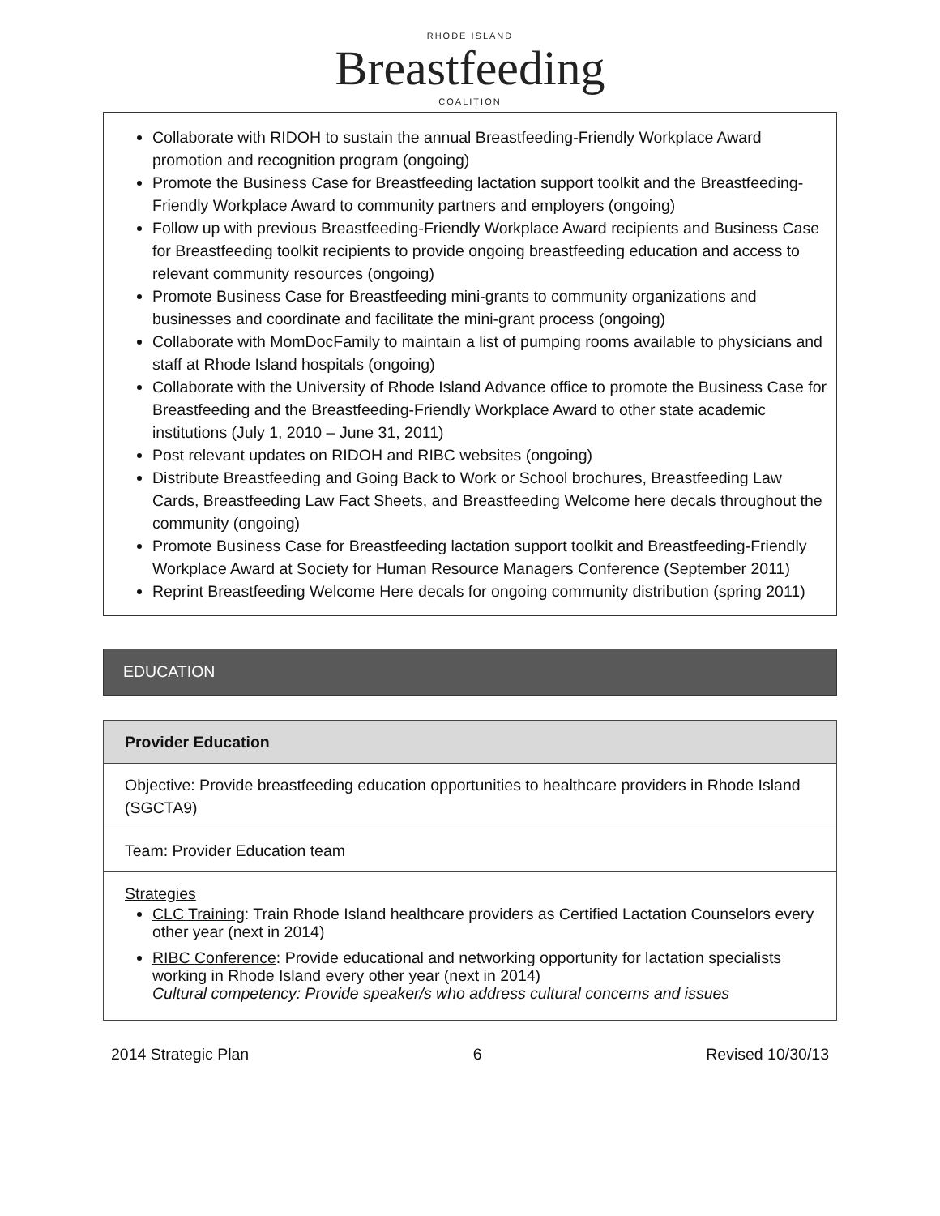RHODE ISLAND
Breastfeeding
COALITION
Collaborate with RIDOH to sustain the annual Breastfeeding-Friendly Workplace Award promotion and recognition program (ongoing)
Promote the Business Case for Breastfeeding lactation support toolkit and the Breastfeeding-Friendly Workplace Award to community partners and employers (ongoing)
Follow up with previous Breastfeeding-Friendly Workplace Award recipients and Business Case for Breastfeeding toolkit recipients to provide ongoing breastfeeding education and access to relevant community resources (ongoing)
Promote Business Case for Breastfeeding mini-grants to community organizations and businesses and coordinate and facilitate the mini-grant process (ongoing)
Collaborate with MomDocFamily to maintain a list of pumping rooms available to physicians and staff at Rhode Island hospitals (ongoing)
Collaborate with the University of Rhode Island Advance office to promote the Business Case for Breastfeeding and the Breastfeeding-Friendly Workplace Award to other state academic institutions (July 1, 2010 – June 31, 2011)
Post relevant updates on RIDOH and RIBC websites (ongoing)
Distribute Breastfeeding and Going Back to Work or School brochures, Breastfeeding Law Cards, Breastfeeding Law Fact Sheets, and Breastfeeding Welcome here decals throughout the community (ongoing)
Promote Business Case for Breastfeeding lactation support toolkit and Breastfeeding-Friendly Workplace Award at Society for Human Resource Managers Conference (September 2011)
Reprint Breastfeeding Welcome Here decals for ongoing community distribution (spring 2011)
EDUCATION
| Provider Education |
| --- |
| Objective: Provide breastfeeding education opportunities to healthcare providers in Rhode Island (SGCTA9) |
| Team: Provider Education team |
| Strategies CLC Training : Train Rhode Island healthcare providers as Certified Lactation Counselors every other year (next in 2014) RIBC Conference : Provide educational and networking opportunity for lactation specialists working in Rhode Island every other year (next in 2014) Cultural competency: Provide speaker/s who address cultural concerns and issues |
2014 Strategic Plan 6 Revised 10/30/13